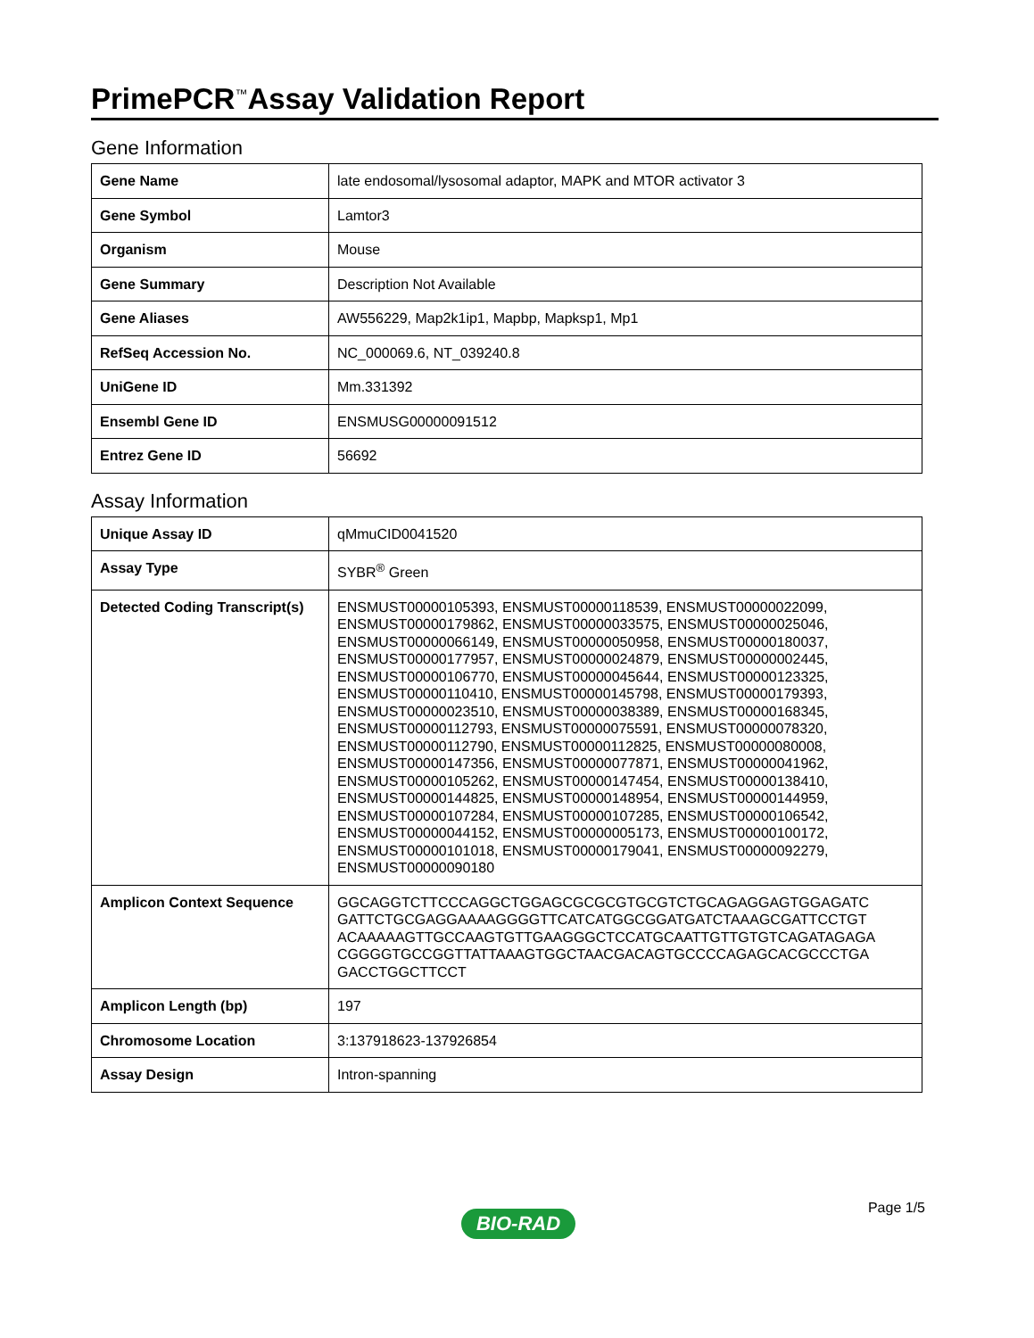PrimePCR<sup>™</sup>Assay Validation Report
Gene Information
| Gene Name | late endosomal/lysosomal adaptor, MAPK and MTOR activator 3 |
| Gene Symbol | Lamtor3 |
| Organism | Mouse |
| Gene Summary | Description Not Available |
| Gene Aliases | AW556229, Map2k1ip1, Mapbp, Mapksp1, Mp1 |
| RefSeq Accession No. | NC_000069.6, NT_039240.8 |
| UniGene ID | Mm.331392 |
| Ensembl Gene ID | ENSMUSG00000091512 |
| Entrez Gene ID | 56692 |
Assay Information
| Unique Assay ID | qMmuCID0041520 |
| Assay Type | SYBR<sup>®</sup> Green |
| Detected Coding Transcript(s) | ENSMUST00000105393, ENSMUST00000118539, ENSMUST00000022099, ENSMUST00000179862, ENSMUST00000033575, ENSMUST00000025046, ENSMUST00000066149, ENSMUST00000050958, ENSMUST00000180037, ENSMUST00000177957, ENSMUST00000024879, ENSMUST00000002445, ENSMUST00000106770, ENSMUST00000045644, ENSMUST00000123325, ENSMUST00000110410, ENSMUST00000145798, ENSMUST00000179393, ENSMUST00000023510, ENSMUST00000038389, ENSMUST00000168345, ENSMUST00000112793, ENSMUST00000075591, ENSMUST00000078320, ENSMUST00000112790, ENSMUST00000112825, ENSMUST00000080008, ENSMUST00000147356, ENSMUST00000077871, ENSMUST00000041962, ENSMUST00000105262, ENSMUST00000147454, ENSMUST00000138410, ENSMUST00000144825, ENSMUST00000148954, ENSMUST00000144959, ENSMUST00000107284, ENSMUST00000107285, ENSMUST00000106542, ENSMUST00000044152, ENSMUST00000005173, ENSMUST00000100172, ENSMUST00000101018, ENSMUST00000179041, ENSMUST00000092279, ENSMUST00000090180 |
| Amplicon Context Sequence | GGCAGGTCTTCCCAGGCTGGAGCGCGCGTGCGTCTGCAGAGGAGTGGAGATC GATTCTGCGAGGAAAAGGGGTTCATCATGGCGGATGATCTAAAGCGATTCCTGT ACAAAAAGTTGCCAAGTGTTGAAGGGCTCCATGCAATTGTTGTGTCAGATAGAGA CGGGGTGCCGGTTATTAAAGTGGCTAACGACAGTGCCCCAGAGCACGCCCTGA GACCTGGCTTCCT |
| Amplicon Length (bp) | 197 |
| Chromosome Location | 3:137918623-137926854 |
| Assay Design | Intron-spanning |
Page 1/5
BIO-RAD